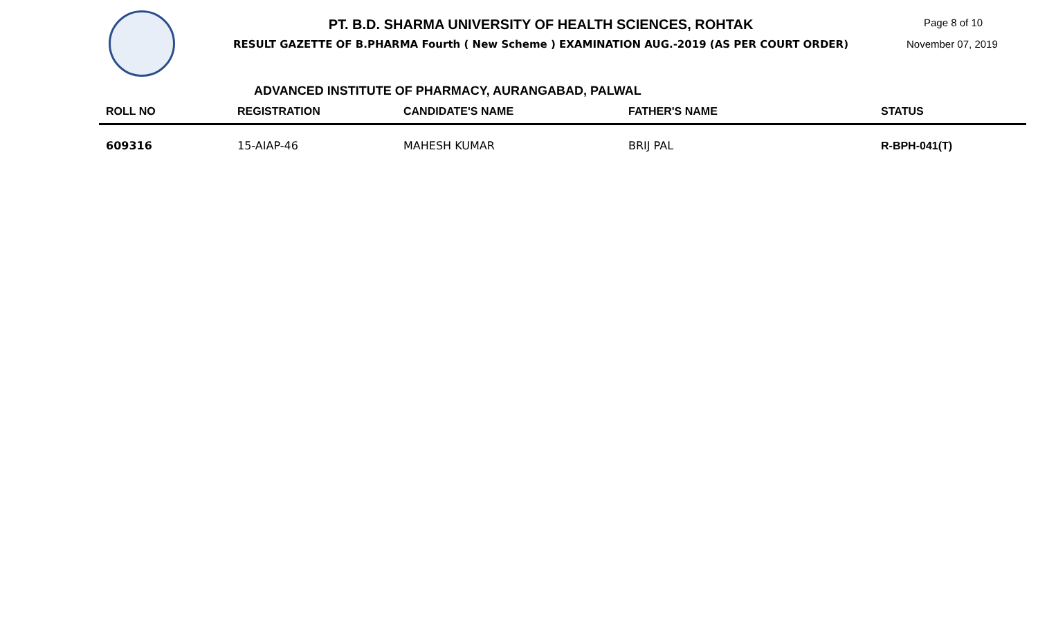PT. B.D. SHARMA UNIVERSITY OF HEALTH SCIENCES, ROHTAK
RESULT GAZETTE OF B.PHARMA Fourth ( New Scheme ) EXAMINATION AUG.-2019 (AS PER COURT ORDER)
Page 8 of 10
November 07, 2019
ADVANCED INSTITUTE OF PHARMACY, AURANGABAD, PALWAL
| ROLL NO | REGISTRATION | CANDIDATE'S NAME | FATHER'S NAME | STATUS |
| --- | --- | --- | --- | --- |
| 609316 | 15-AIAP-46 | MAHESH KUMAR | BRIJ PAL | R-BPH-041(T) |